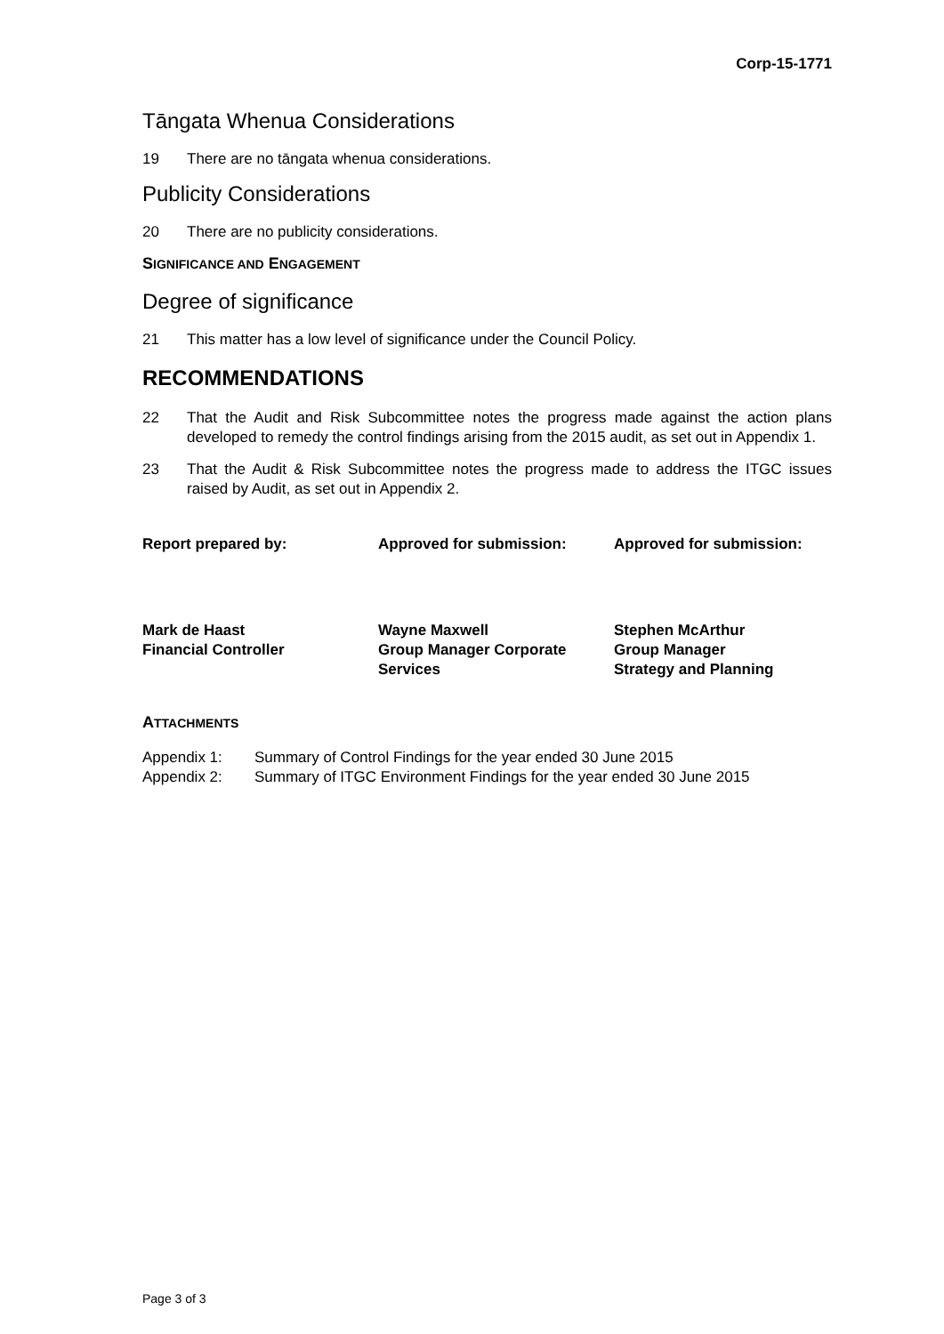Corp-15-1771
Tāngata Whenua Considerations
19 There are no tāngata whenua considerations.
Publicity Considerations
20 There are no publicity considerations.
SIGNIFICANCE AND ENGAGEMENT
Degree of significance
21 This matter has a low level of significance under the Council Policy.
RECOMMENDATIONS
22 That the Audit and Risk Subcommittee notes the progress made against the action plans developed to remedy the control findings arising from the 2015 audit, as set out in Appendix 1.
23 That the Audit & Risk Subcommittee notes the progress made to address the ITGC issues raised by Audit, as set out in Appendix 2.
| Report prepared by: | Approved for submission: | Approved for submission: |
| Mark de Haast Financial Controller | Wayne Maxwell Group Manager Corporate Services | Stephen McArthur Group Manager Strategy and Planning |
ATTACHMENTS
| Appendix 1: | Summary of Control Findings for the year ended 30 June 2015 |
| Appendix 2: | Summary of ITGC Environment Findings for the year ended 30 June 2015 |
Page 3 of 3